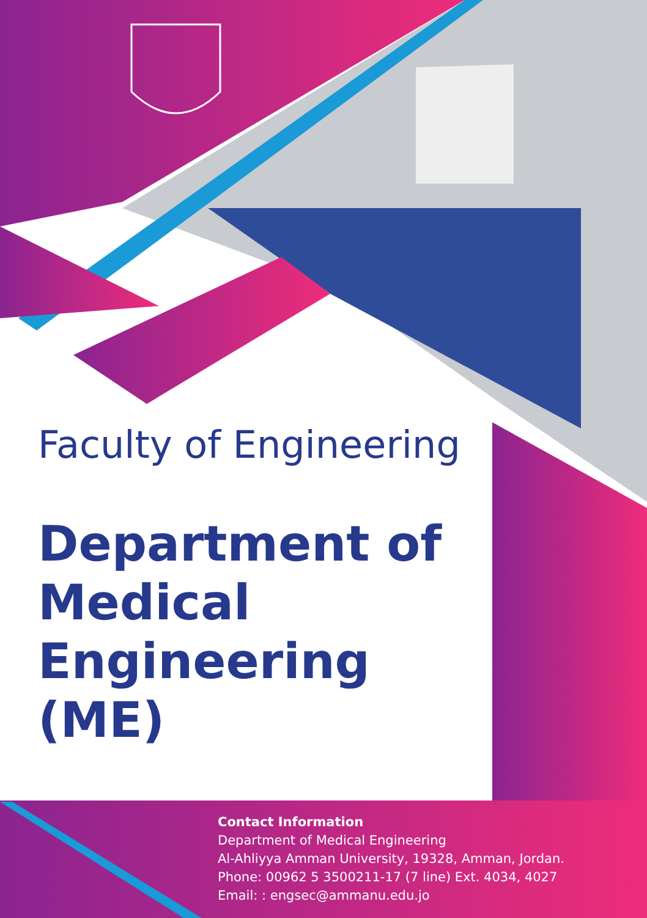Faculty of Engineering
Department of Medical Engineering (ME)
Contact Information
Department of Medical Engineering
Al-Ahliyya Amman University, 19328, Amman, Jordan.
Phone: 00962 5 3500211-17 (7 line) Ext. 4034, 4027
Email: : engsec@ammanu.edu.jo